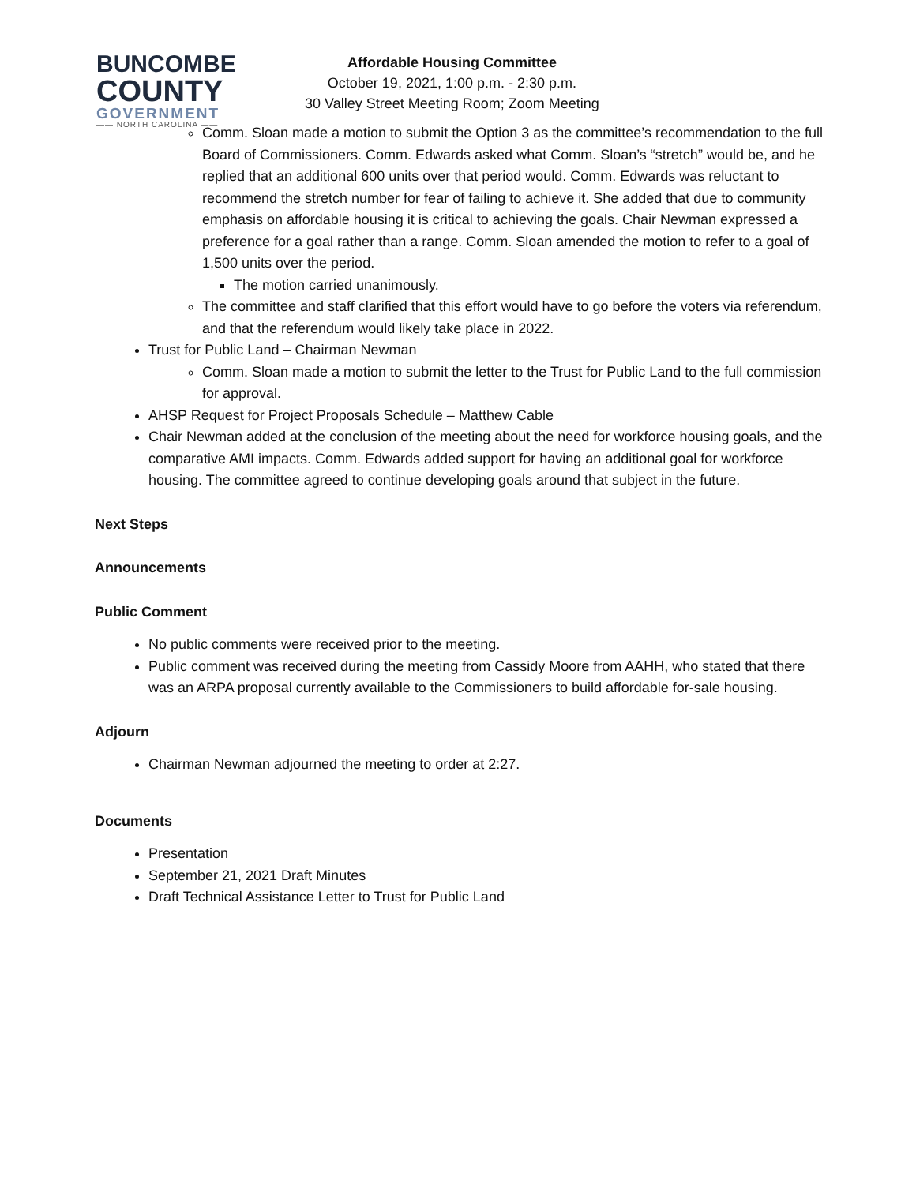BUNCOMBE
COUNTY
GOVERNMENT
—— NORTH CAROLINA ——
Affordable Housing Committee
October 19, 2021, 1:00 p.m. - 2:30 p.m.
30 Valley Street Meeting Room; Zoom Meeting
Comm. Sloan made a motion to submit the Option 3 as the committee’s recommendation to the full Board of Commissioners. Comm. Edwards asked what Comm. Sloan’s “stretch” would be, and he replied that an additional 600 units over that period would. Comm. Edwards was reluctant to recommend the stretch number for fear of failing to achieve it. She added that due to community emphasis on affordable housing it is critical to achieving the goals. Chair Newman expressed a preference for a goal rather than a range. Comm. Sloan amended the motion to refer to a goal of 1,500 units over the period.
The motion carried unanimously.
The committee and staff clarified that this effort would have to go before the voters via referendum, and that the referendum would likely take place in 2022.
Trust for Public Land – Chairman Newman
Comm. Sloan made a motion to submit the letter to the Trust for Public Land to the full commission for approval.
AHSP Request for Project Proposals Schedule – Matthew Cable
Chair Newman added at the conclusion of the meeting about the need for workforce housing goals, and the comparative AMI impacts. Comm. Edwards added support for having an additional goal for workforce housing. The committee agreed to continue developing goals around that subject in the future.
Next Steps
Announcements
Public Comment
No public comments were received prior to the meeting.
Public comment was received during the meeting from Cassidy Moore from AAHH, who stated that there was an ARPA proposal currently available to the Commissioners to build affordable for-sale housing.
Adjourn
Chairman Newman adjourned the meeting to order at 2:27.
Documents
Presentation
September 21, 2021 Draft Minutes
Draft Technical Assistance Letter to Trust for Public Land